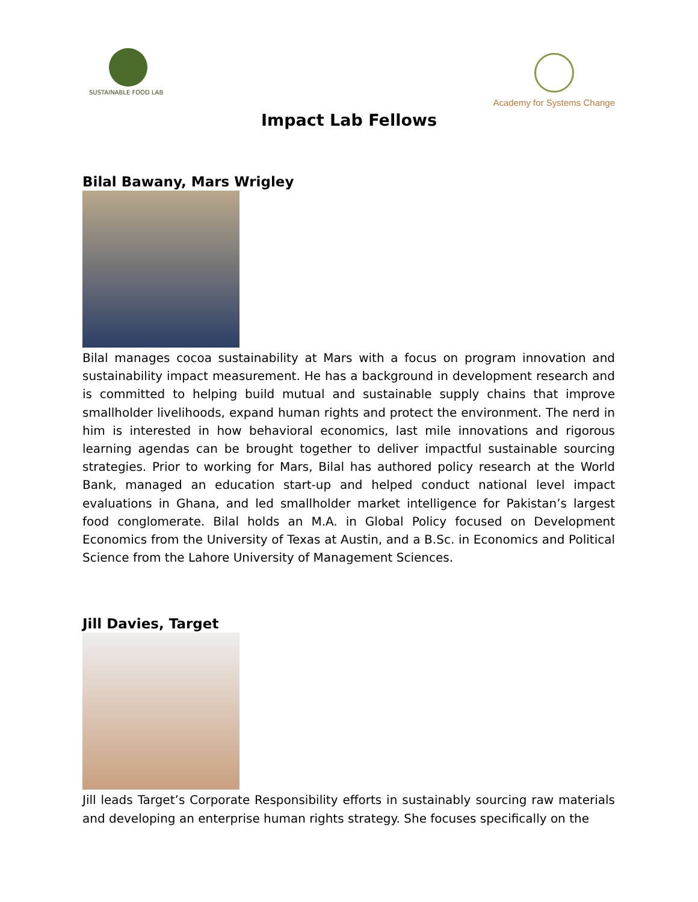SUSTAINABLE FOOD LAB
Academy for Systems Change
Impact Lab Fellows
Bilal Bawany, Mars Wrigley
Bilal manages cocoa sustainability at Mars with a focus on program innovation and sustainability impact measurement. He has a background in development research and is committed to helping build mutual and sustainable supply chains that improve smallholder livelihoods, expand human rights and protect the environment. The nerd in him is interested in how behavioral economics, last mile innovations and rigorous learning agendas can be brought together to deliver impactful sustainable sourcing strategies. Prior to working for Mars, Bilal has authored policy research at the World Bank, managed an education start-up and helped conduct national level impact evaluations in Ghana, and led smallholder market intelligence for Pakistan’s largest food conglomerate. Bilal holds an M.A. in Global Policy focused on Development Economics from the University of Texas at Austin, and a B.Sc. in Economics and Political Science from the Lahore University of Management Sciences.
Jill Davies, Target
Jill leads Target’s Corporate Responsibility efforts in sustainably sourcing raw materials and developing an enterprise human rights strategy. She focuses specifically on the